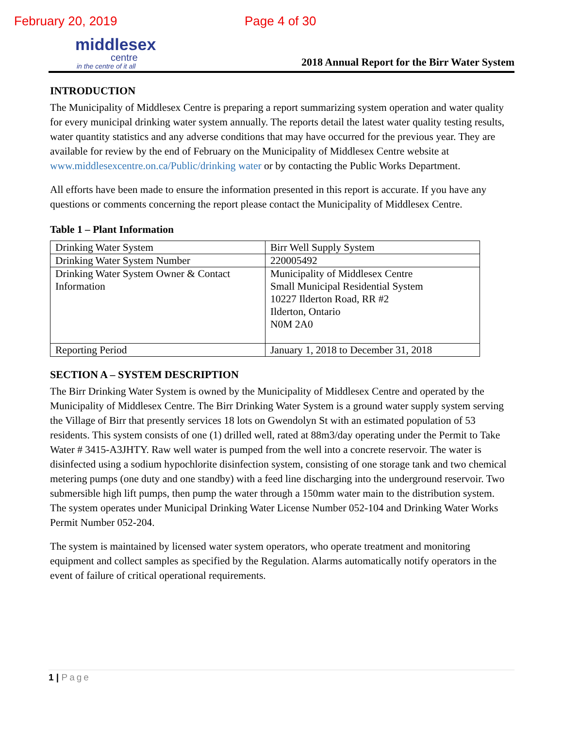February 20, 2019 Page 4 of 30
middlesex
centre
in the centre of it all
2018 Annual Report for the Birr Water System
INTRODUCTION
The Municipality of Middlesex Centre is preparing a report summarizing system operation and water quality for every municipal drinking water system annually. The reports detail the latest water quality testing results, water quantity statistics and any adverse conditions that may have occurred for the previous year. They are available for review by the end of February on the Municipality of Middlesex Centre website at www.middlesexcentre.on.ca/Public/drinking water or by contacting the Public Works Department.
All efforts have been made to ensure the information presented in this report is accurate. If you have any questions or comments concerning the report please contact the Municipality of Middlesex Centre.
Table 1 – Plant Information
| Drinking Water System | Birr Well Supply System |
| Drinking Water System Number | 220005492 |
| Drinking Water System Owner & Contact Information | Municipality of Middlesex Centre Small Municipal Residential System 10227 Ilderton Road, RR #2 Ilderton, Ontario N0M 2A0 |
| Reporting Period | January 1, 2018 to December 31, 2018 |
SECTION A – SYSTEM DESCRIPTION
The Birr Drinking Water System is owned by the Municipality of Middlesex Centre and operated by the Municipality of Middlesex Centre. The Birr Drinking Water System is a ground water supply system serving the Village of Birr that presently services 18 lots on Gwendolyn St with an estimated population of 53 residents. This system consists of one (1) drilled well, rated at 88m3/day operating under the Permit to Take Water # 3415-A3JHTY. Raw well water is pumped from the well into a concrete reservoir. The water is disinfected using a sodium hypochlorite disinfection system, consisting of one storage tank and two chemical metering pumps (one duty and one standby) with a feed line discharging into the underground reservoir. Two submersible high lift pumps, then pump the water through a 150mm water main to the distribution system. The system operates under Municipal Drinking Water License Number 052-104 and Drinking Water Works Permit Number 052-204.
The system is maintained by licensed water system operators, who operate treatment and monitoring equipment and collect samples as specified by the Regulation. Alarms automatically notify operators in the event of failure of critical operational requirements.
1 | Page